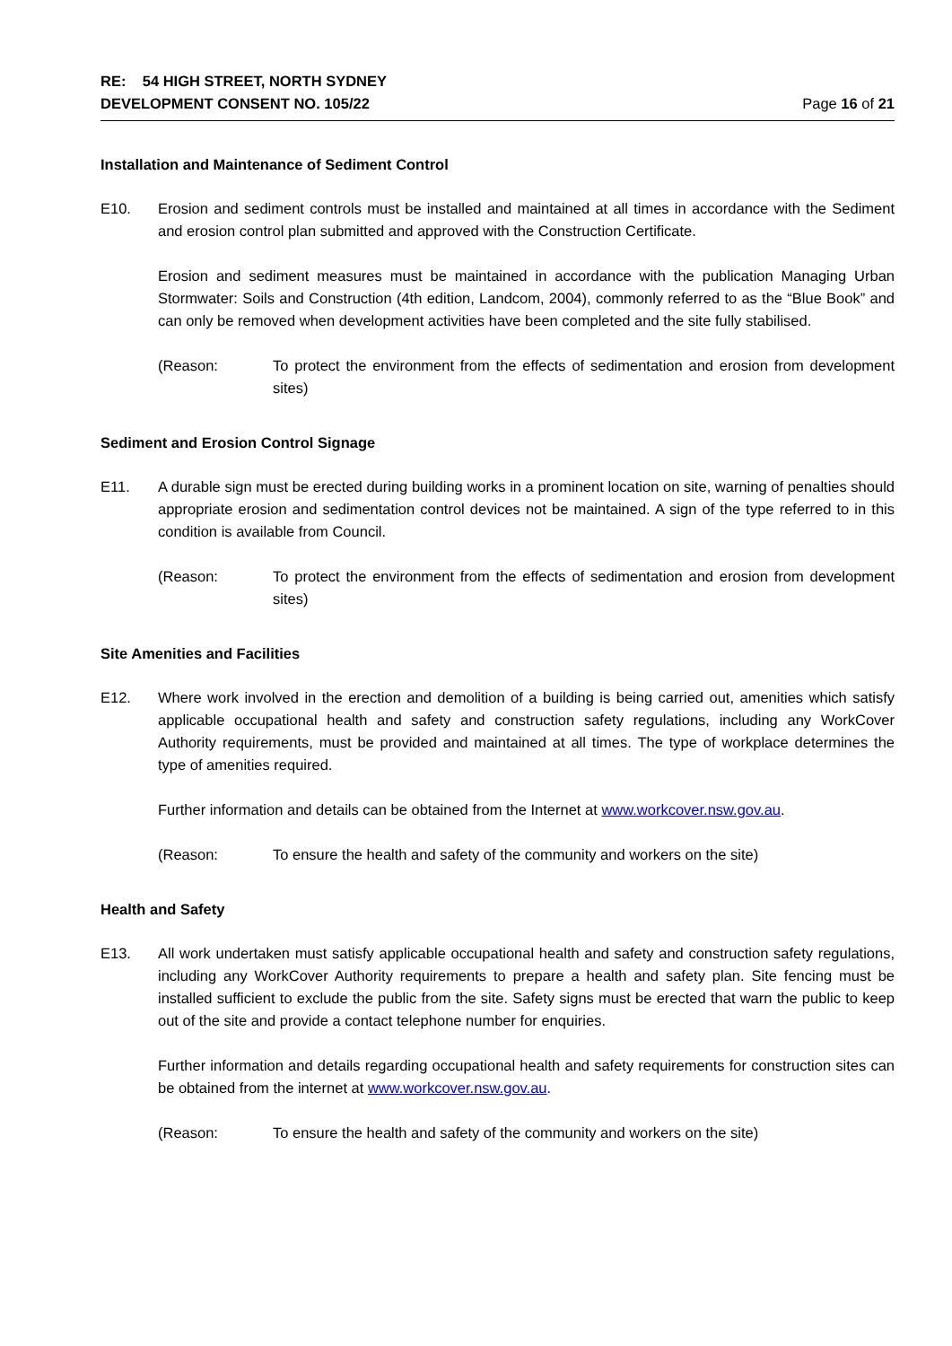RE: 54 HIGH STREET, NORTH SYDNEY
DEVELOPMENT CONSENT NO. 105/22 Page 16 of 21
Installation and Maintenance of Sediment Control
E10. Erosion and sediment controls must be installed and maintained at all times in accordance with the Sediment and erosion control plan submitted and approved with the Construction Certificate.
Erosion and sediment measures must be maintained in accordance with the publication Managing Urban Stormwater: Soils and Construction (4th edition, Landcom, 2004), commonly referred to as the “Blue Book” and can only be removed when development activities have been completed and the site fully stabilised.
(Reason: To protect the environment from the effects of sedimentation and erosion from development sites)
Sediment and Erosion Control Signage
E11. A durable sign must be erected during building works in a prominent location on site, warning of penalties should appropriate erosion and sedimentation control devices not be maintained. A sign of the type referred to in this condition is available from Council.
(Reason: To protect the environment from the effects of sedimentation and erosion from development sites)
Site Amenities and Facilities
E12. Where work involved in the erection and demolition of a building is being carried out, amenities which satisfy applicable occupational health and safety and construction safety regulations, including any WorkCover Authority requirements, must be provided and maintained at all times. The type of workplace determines the type of amenities required.
Further information and details can be obtained from the Internet at www.workcover.nsw.gov.au.
(Reason: To ensure the health and safety of the community and workers on the site)
Health and Safety
E13. All work undertaken must satisfy applicable occupational health and safety and construction safety regulations, including any WorkCover Authority requirements to prepare a health and safety plan. Site fencing must be installed sufficient to exclude the public from the site. Safety signs must be erected that warn the public to keep out of the site and provide a contact telephone number for enquiries.
Further information and details regarding occupational health and safety requirements for construction sites can be obtained from the internet at www.workcover.nsw.gov.au.
(Reason: To ensure the health and safety of the community and workers on the site)